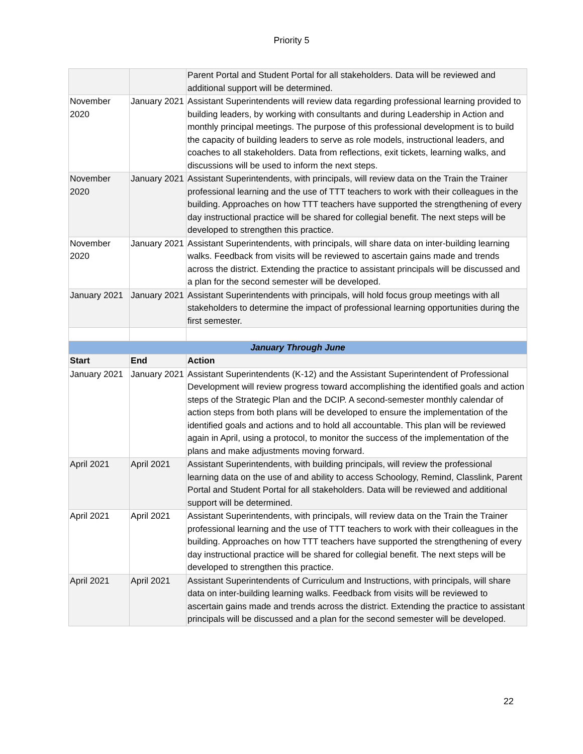Priority 5
| | | Parent Portal and Student Portal for all stakeholders. Data will be reviewed and additional support will be determined. |
| November 2020 | January 2021 | Assistant Superintendents will review data regarding professional learning provided to building leaders, by working with consultants and during Leadership in Action and monthly principal meetings. The purpose of this professional development is to build the capacity of building leaders to serve as role models, instructional leaders, and coaches to all stakeholders. Data from reflections, exit tickets, learning walks, and discussions will be used to inform the next steps. |
| November 2020 | January 2021 | Assistant Superintendents, with principals, will review data on the Train the Trainer professional learning and the use of TTT teachers to work with their colleagues in the building. Approaches on how TTT teachers have supported the strengthening of every day instructional practice will be shared for collegial benefit. The next steps will be developed to strengthen this practice. |
| November 2020 | January 2021 | Assistant Superintendents, with principals, will share data on inter-building learning walks. Feedback from visits will be reviewed to ascertain gains made and trends across the district. Extending the practice to assistant principals will be discussed and a plan for the second semester will be developed. |
| January 2021 | January 2021 | Assistant Superintendents with principals, will hold focus group meetings with all stakeholders to determine the impact of professional learning opportunities during the first semester. |
| January Through June | | |
| Start | End | Action |
| January 2021 | January 2021 | Assistant Superintendents (K-12) and the Assistant Superintendent of Professional Development will review progress toward accomplishing the identified goals and action steps of the Strategic Plan and the DCIP. A second-semester monthly calendar of action steps from both plans will be developed to ensure the implementation of the identified goals and actions and to hold all accountable. This plan will be reviewed again in April, using a protocol, to monitor the success of the implementation of the plans and make adjustments moving forward. |
| April 2021 | April 2021 | Assistant Superintendents, with building principals, will review the professional learning data on the use of and ability to access Schoology, Remind, Classlink, Parent Portal and Student Portal for all stakeholders. Data will be reviewed and additional support will be determined. |
| April 2021 | April 2021 | Assistant Superintendents, with principals, will review data on the Train the Trainer professional learning and the use of TTT teachers to work with their colleagues in the building. Approaches on how TTT teachers have supported the strengthening of every day instructional practice will be shared for collegial benefit. The next steps will be developed to strengthen this practice. |
| April 2021 | April 2021 | Assistant Superintendents of Curriculum and Instructions, with principals, will share data on inter-building learning walks. Feedback from visits will be reviewed to ascertain gains made and trends across the district. Extending the practice to assistant principals will be discussed and a plan for the second semester will be developed. |
22